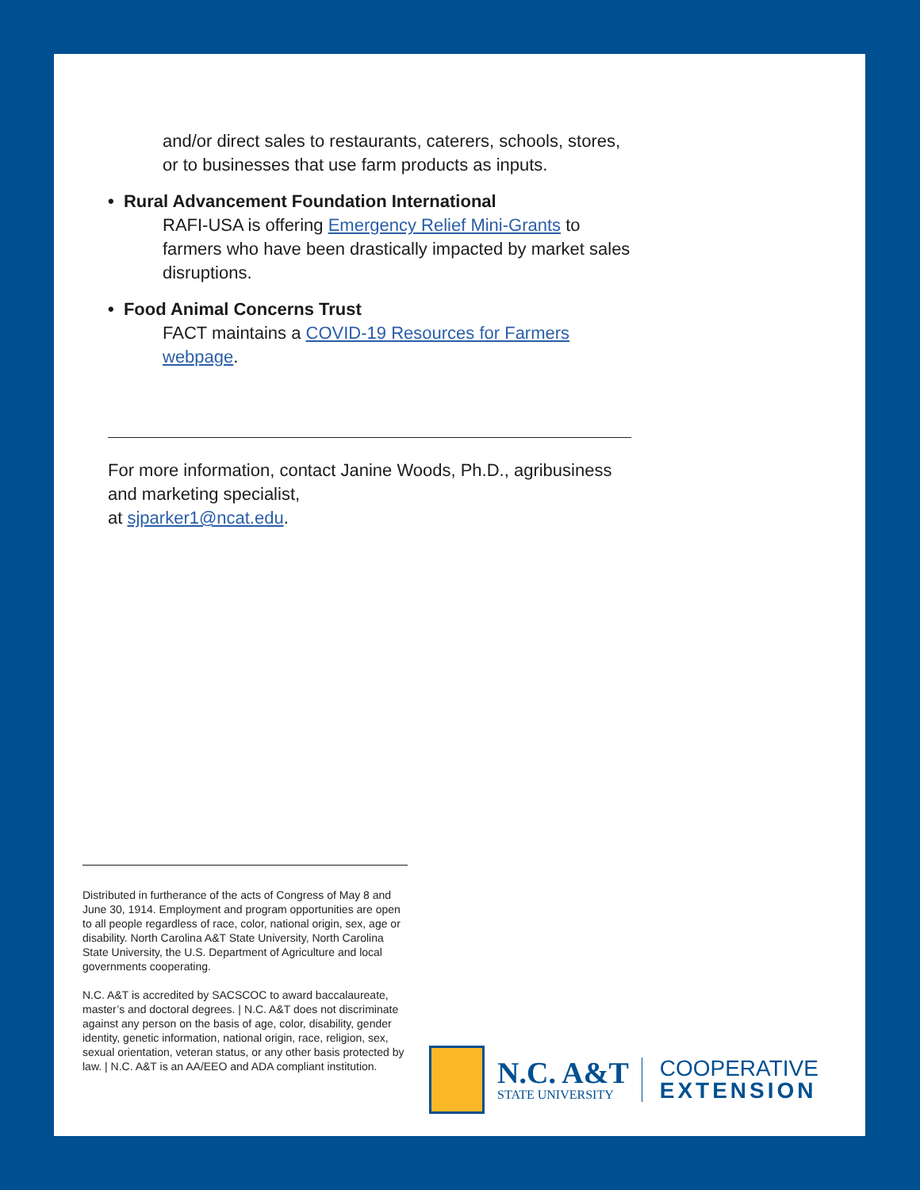and/or direct sales to restaurants, caterers, schools, stores, or to businesses that use farm products as inputs.
• Rural Advancement Foundation International
RAFI-USA is offering Emergency Relief Mini-Grants to farmers who have been drastically impacted by market sales disruptions.
• Food Animal Concerns Trust
FACT maintains a COVID-19 Resources for Farmers webpage.
For more information, contact Janine Woods, Ph.D., agribusiness and marketing specialist,
at sjparker1@ncat.edu.
Distributed in furtherance of the acts of Congress of May 8 and June 30, 1914. Employment and program opportunities are open to all people regardless of race, color, national origin, sex, age or disability. North Carolina A&T State University, North Carolina State University, the U.S. Department of Agriculture and local governments cooperating.
N.C. A&T is accredited by SACSCOC to award baccalaureate, master’s and doctoral degrees. | N.C. A&T does not discriminate against any person on the basis of age, color, disability, gender identity, genetic information, national origin, race, religion, sex, sexual orientation, veteran status, or any other basis protected by law. | N.C. A&T is an AA/EEO and ADA compliant institution.
N.C. A&T
STATE UNIVERSITY
COOPERATIVE
EXTENSION